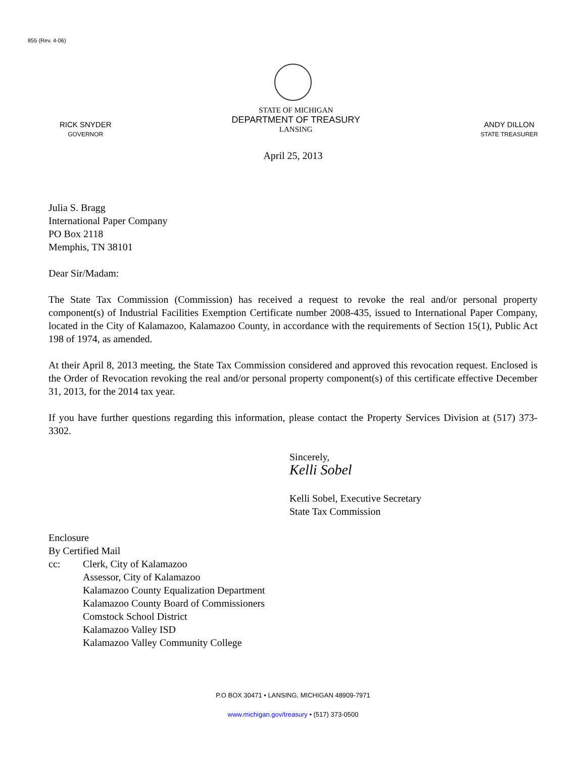855 (Rev. 4-06)
RICK SNYDER
GOVERNOR
STATE OF MICHIGAN
DEPARTMENT OF TREASURY
LANSING
ANDY DILLON
STATE TREASURER
April 25, 2013
Julia S. Bragg
International Paper Company
PO Box 2118
Memphis, TN 38101
Dear Sir/Madam:
The State Tax Commission (Commission) has received a request to revoke the real and/or personal property component(s) of Industrial Facilities Exemption Certificate number 2008-435, issued to International Paper Company, located in the City of Kalamazoo, Kalamazoo County, in accordance with the requirements of Section 15(1), Public Act 198 of 1974, as amended.
At their April 8, 2013 meeting, the State Tax Commission considered and approved this revocation request. Enclosed is the Order of Revocation revoking the real and/or personal property component(s) of this certificate effective December 31, 2013, for the 2014 tax year.
If you have further questions regarding this information, please contact the Property Services Division at (517) 373-3302.
Sincerely,
Kelli Sobel
Kelli Sobel, Executive Secretary
State Tax Commission
Enclosure
By Certified Mail
cc: Clerk, City of Kalamazoo
Assessor, City of Kalamazoo
Kalamazoo County Equalization Department
Kalamazoo County Board of Commissioners
Comstock School District
Kalamazoo Valley ISD
Kalamazoo Valley Community College
P.O BOX 30471 • LANSING, MICHIGAN 48909-7971
www.michigan.gov/treasury • (517) 373-0500